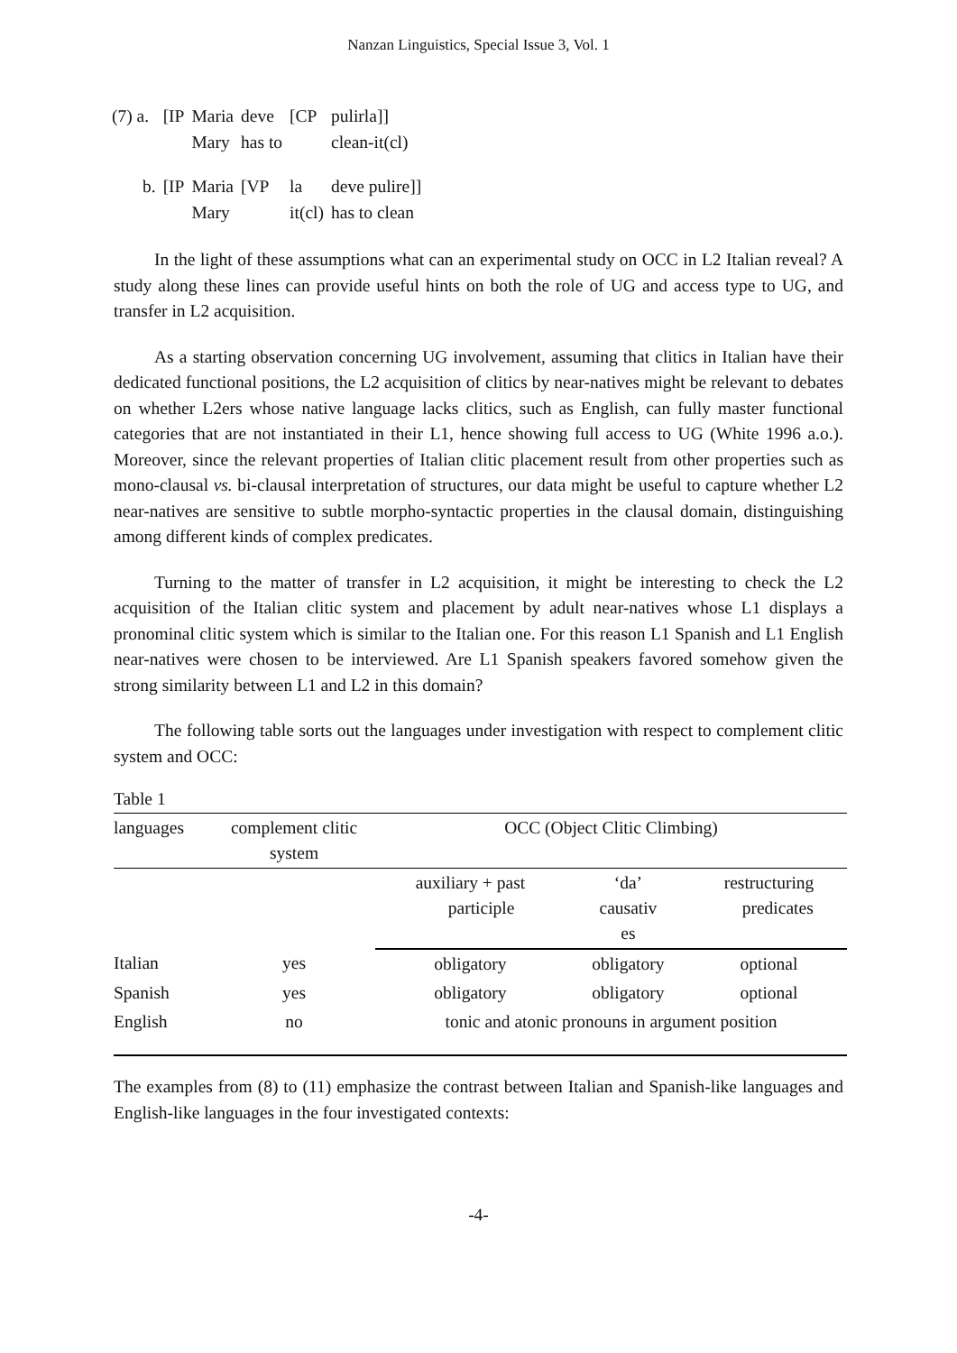Nanzan Linguistics, Special Issue 3, Vol. 1
| (7) a. | [IP | Maria | deve | [CP | pulirla]] |
| | | Mary | has to | | clean-it(cl) |
| b. | [IP | Maria | [VP | la | deve pulire]] |
| | | Mary | | it(cl) | has to clean |
In the light of these assumptions what can an experimental study on OCC in L2 Italian reveal? A study along these lines can provide useful hints on both the role of UG and access type to UG, and transfer in L2 acquisition.
As a starting observation concerning UG involvement, assuming that clitics in Italian have their dedicated functional positions, the L2 acquisition of clitics by near-natives might be relevant to debates on whether L2ers whose native language lacks clitics, such as English, can fully master functional categories that are not instantiated in their L1, hence showing full access to UG (White 1996 a.o.). Moreover, since the relevant properties of Italian clitic placement result from other properties such as mono-clausal vs. bi-clausal interpretation of structures, our data might be useful to capture whether L2 near-natives are sensitive to subtle morpho-syntactic properties in the clausal domain, distinguishing among different kinds of complex predicates.
Turning to the matter of transfer in L2 acquisition, it might be interesting to check the L2 acquisition of the Italian clitic system and placement by adult near-natives whose L1 displays a pronominal clitic system which is similar to the Italian one. For this reason L1 Spanish and L1 English near-natives were chosen to be interviewed. Are L1 Spanish speakers favored somehow given the strong similarity between L1 and L2 in this domain?
The following table sorts out the languages under investigation with respect to complement clitic system and OCC:
Table 1
| languages | complement clitic system | OCC (Object Clitic Climbing) | | |
| | | auxiliary + past participle | ‘da’ causativ es | restructuring predicates |
| Italian | yes | obligatory | obligatory | optional |
| Spanish | yes | obligatory | obligatory | optional |
| English | no | tonic and atonic pronouns in argument position | | |
The examples from (8) to (11) emphasize the contrast between Italian and Spanish-like languages and English-like languages in the four investigated contexts:
-4-